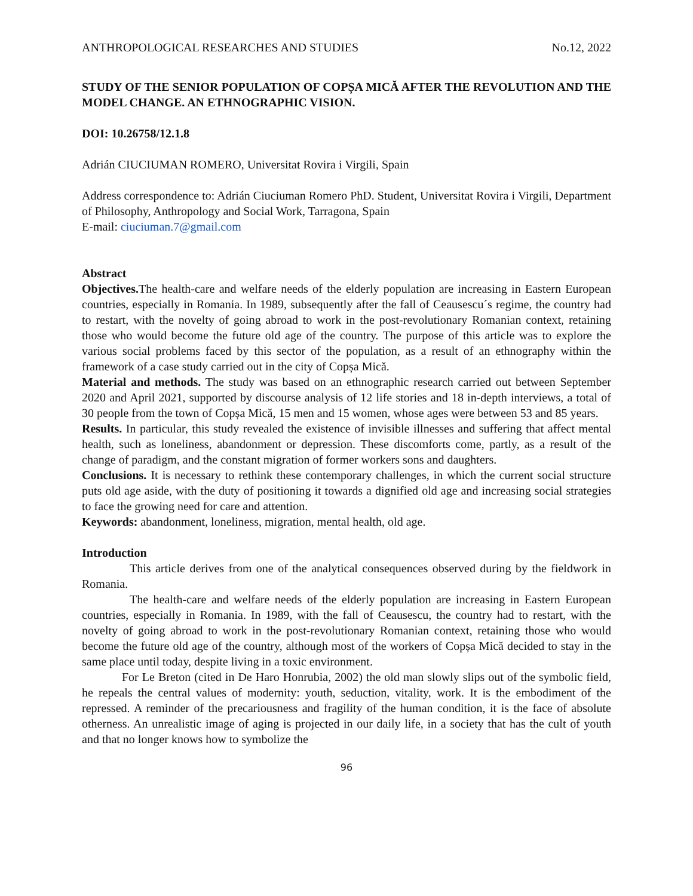ANTHROPOLOGICAL RESEARCHES AND STUDIES No.12, 2022
STUDY OF THE SENIOR POPULATION OF COPȘA MICĂ AFTER THE REVOLUTION AND THE MODEL CHANGE. AN ETHNOGRAPHIC VISION.
DOI: 10.26758/12.1.8
Adrián CIUCIUMAN ROMERO, Universitat Rovira i Virgili, Spain
Address correspondence to: Adrián Ciuciuman Romero PhD. Student, Universitat Rovira i Virgili, Department of Philosophy, Anthropology and Social Work, Tarragona, Spain
E-mail: ciuciuman.7@gmail.com
Abstract
Objectives. The health-care and welfare needs of the elderly population are increasing in Eastern European countries, especially in Romania. In 1989, subsequently after the fall of Ceausescu´s regime, the country had to restart, with the novelty of going abroad to work in the post-revolutionary Romanian context, retaining those who would become the future old age of the country. The purpose of this article was to explore the various social problems faced by this sector of the population, as a result of an ethnography within the framework of a case study carried out in the city of Copșa Mică.
Material and methods. The study was based on an ethnographic research carried out between September 2020 and April 2021, supported by discourse analysis of 12 life stories and 18 in-depth interviews, a total of 30 people from the town of Copșa Mică, 15 men and 15 women, whose ages were between 53 and 85 years.
Results. In particular, this study revealed the existence of invisible illnesses and suffering that affect mental health, such as loneliness, abandonment or depression. These discomforts come, partly, as a result of the change of paradigm, and the constant migration of former workers sons and daughters.
Conclusions. It is necessary to rethink these contemporary challenges, in which the current social structure puts old age aside, with the duty of positioning it towards a dignified old age and increasing social strategies to face the growing need for care and attention.
Keywords: abandonment, loneliness, migration, mental health, old age.
Introduction
This article derives from one of the analytical consequences observed during by the fieldwork in Romania.
The health-care and welfare needs of the elderly population are increasing in Eastern European countries, especially in Romania. In 1989, with the fall of Ceausescu, the country had to restart, with the novelty of going abroad to work in the post-revolutionary Romanian context, retaining those who would become the future old age of the country, although most of the workers of Copșa Mică decided to stay in the same place until today, despite living in a toxic environment.
For Le Breton (cited in De Haro Honrubia, 2002) the old man slowly slips out of the symbolic field, he repeals the central values of modernity: youth, seduction, vitality, work. It is the embodiment of the repressed. A reminder of the precariousness and fragility of the human condition, it is the face of absolute otherness. An unrealistic image of aging is projected in our daily life, in a society that has the cult of youth and that no longer knows how to symbolize the
96